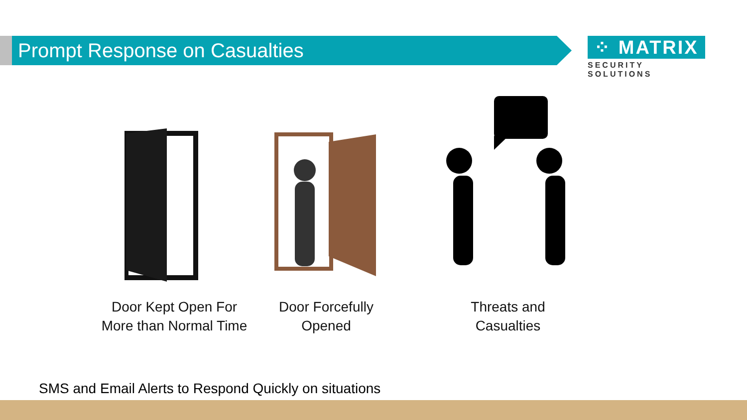Prompt Response on Casualties
⁘ MATRIX
SECURITY SOLUTIONS
Door Kept Open For
More than Normal Time
Door Forcefully
Opened
Threats and
Casualties
SMS and Email Alerts to Respond Quickly on situations